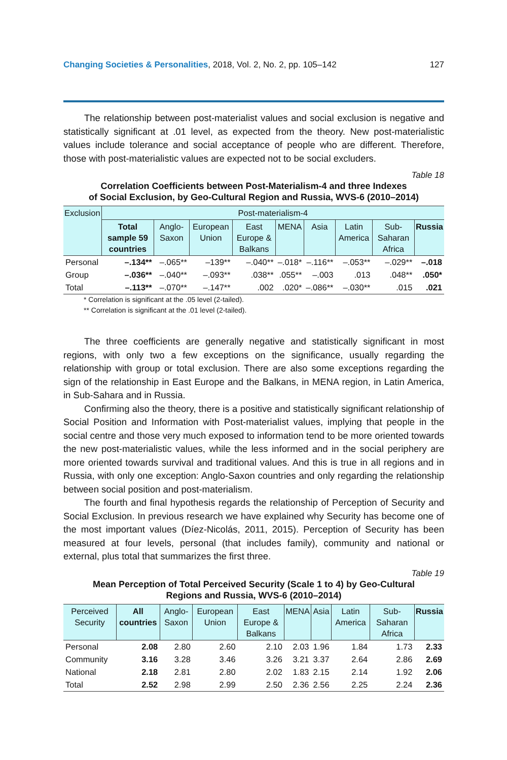Changing Societies & Personalities, 2018, Vol. 2, No. 2, pp. 105–142 127
The relationship between post-materialist values and social exclusion is negative and statistically significant at .01 level, as expected from the theory. New post-materialistic values include tolerance and social acceptance of people who are different. Therefore, those with post-materialistic values are expected not to be social excluders.
Table 18
Correlation Coefficients between Post-Materialism-4 and three Indexes
of Social Exclusion, by Geo-Cultural Region and Russia, WVS-6 (2010–2014)
| Exclusion | Post-materialism-4 | | | | | | | | |
| --- | --- | --- | --- | --- | --- | --- | --- | --- | --- |
| | Total sample 59 countries | Anglo-Saxon | European Union | East Europe & Balkans | MENA | Asia | Latin America | Sub-Saharan Africa | Russia |
| Personal | –.134** | –.065** | –139** | –.040** | –.018* | –.116** | –.053** | –.029** | –.018 |
| Group | –.036** | –.040** | –.093** | .038** | .055** | –.003 | .013 | .048** | .050* |
| Total | –.113** | –.070** | –.147** | .002 | .020* | –.086** | –.030** | .015 | .021 |
* Correlation is significant at the .05 level (2-tailed).
** Correlation is significant at the .01 level (2-tailed).
The three coefficients are generally negative and statistically significant in most regions, with only two a few exceptions on the significance, usually regarding the relationship with group or total exclusion. There are also some exceptions regarding the sign of the relationship in East Europe and the Balkans, in MENA region, in Latin America, in Sub-Sahara and in Russia.
Confirming also the theory, there is a positive and statistically significant relationship of Social Position and Information with Post-materialist values, implying that people in the social centre and those very much exposed to information tend to be more oriented towards the new post-materialistic values, while the less informed and in the social periphery are more oriented towards survival and traditional values. And this is true in all regions and in Russia, with only one exception: Anglo-Saxon countries and only regarding the relationship between social position and post-materialism.
The fourth and final hypothesis regards the relationship of Perception of Security and Social Exclusion. In previous research we have explained why Security has become one of the most important values (Díez-Nicolás, 2011, 2015). Perception of Security has been measured at four levels, personal (that includes family), community and national or external, plus total that summarizes the first three.
Table 19
Mean Perception of Total Perceived Security (Scale 1 to 4) by Geo-Cultural
Regions and Russia, WVS-6 (2010–2014)
| Perceived Security | All countries | Anglo-Saxon | European Union | East Europe & Balkans | MENA | Asia | Latin America | Sub-Saharan Africa | Russia |
| --- | --- | --- | --- | --- | --- | --- | --- | --- | --- |
| Personal | 2.08 | 2.80 | 2.60 | 2.10 | 2.03 | 1.96 | 1.84 | 1.73 | 2.33 |
| Community | 3.16 | 3.28 | 3.46 | 3.26 | 3.21 | 3.37 | 2.64 | 2.86 | 2.69 |
| National | 2.18 | 2.81 | 2.80 | 2.02 | 1.83 | 2.15 | 2.14 | 1.92 | 2.06 |
| Total | 2.52 | 2.98 | 2.99 | 2.50 | 2.36 | 2.56 | 2.25 | 2.24 | 2.36 |